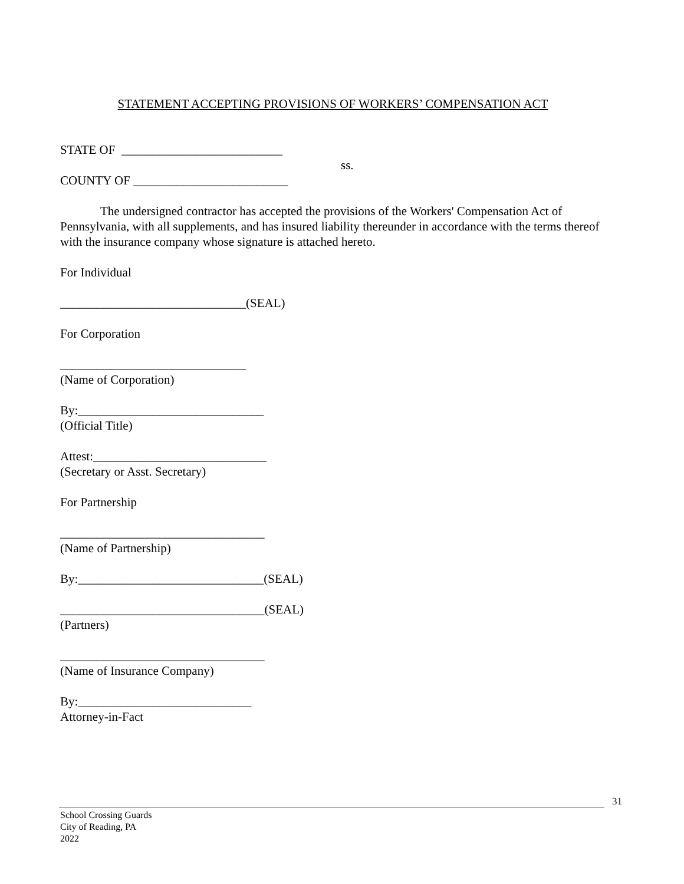STATEMENT ACCEPTING PROVISIONS OF WORKERS’ COMPENSATION ACT
STATE OF __________________________
ss.
COUNTY OF _________________________
The undersigned contractor has accepted the provisions of the Workers' Compensation Act of Pennsylvania, with all supplements, and has insured liability thereunder in accordance with the terms thereof with the insurance company whose signature is attached hereto.
For Individual
______________________________(SEAL)
For Corporation
______________________________
(Name of Corporation)
By:______________________________
(Official Title)
Attest:____________________________
(Secretary or Asst. Secretary)
For Partnership
_________________________________
(Name of Partnership)
By:______________________________(SEAL)
_________________________________(SEAL)
(Partners)
_________________________________
(Name of Insurance Company)
By:____________________________
Attorney-in-Fact
31
School Crossing Guards
City of Reading, PA
2022